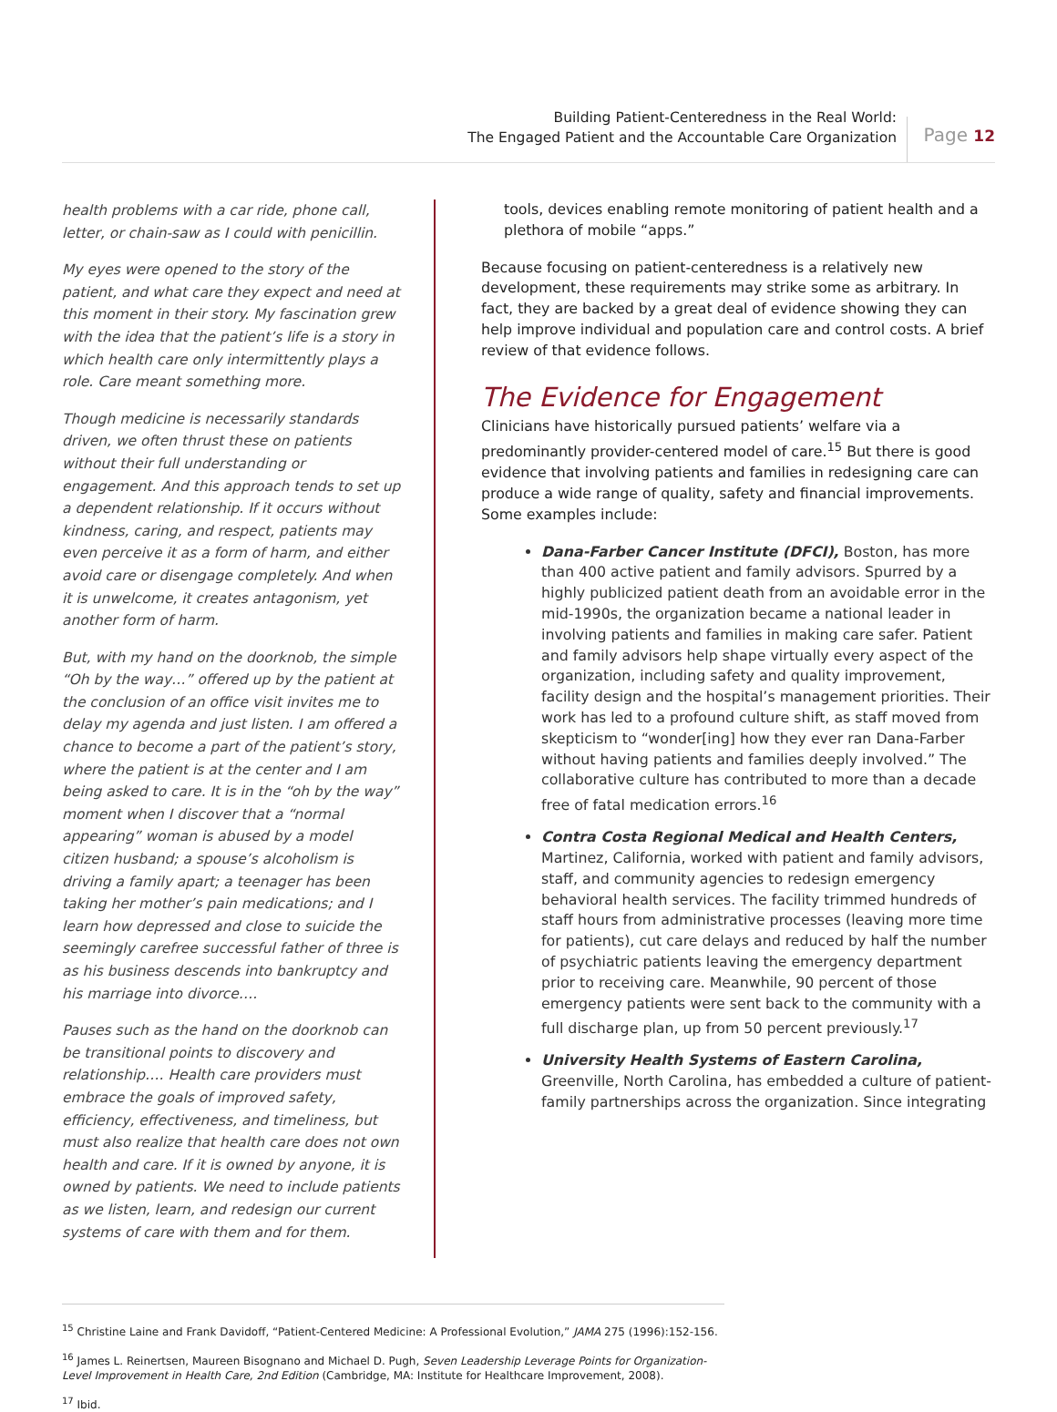Building Patient-Centeredness in the Real World:
The Engaged Patient and the Accountable Care Organization
Page 12
health problems with a car ride, phone call, letter, or chain-saw as I could with penicillin.
My eyes were opened to the story of the patient, and what care they expect and need at this moment in their story. My fascination grew with the idea that the patient’s life is a story in which health care only intermittently plays a role. Care meant something more.
Though medicine is necessarily standards driven, we often thrust these on patients without their full understanding or engagement. And this approach tends to set up a dependent relationship. If it occurs without kindness, caring, and respect, patients may even perceive it as a form of harm, and either avoid care or disengage completely. And when it is unwelcome, it creates antagonism, yet another form of harm.
But, with my hand on the doorknob, the simple “Oh by the way…” offered up by the patient at the conclusion of an office visit invites me to delay my agenda and just listen. I am offered a chance to become a part of the patient’s story, where the patient is at the center and I am being asked to care. It is in the “oh by the way” moment when I discover that a “normal appearing” woman is abused by a model citizen husband; a spouse’s alcoholism is driving a family apart; a teenager has been taking her mother’s pain medications; and I learn how depressed and close to suicide the seemingly carefree successful father of three is as his business descends into bankruptcy and his marriage into divorce….
Pauses such as the hand on the doorknob can be transitional points to discovery and relationship…. Health care providers must embrace the goals of improved safety, efficiency, effectiveness, and timeliness, but must also realize that health care does not own health and care. If it is owned by anyone, it is owned by patients. We need to include patients as we listen, learn, and redesign our current systems of care with them and for them.
tools, devices enabling remote monitoring of patient health and a plethora of mobile “apps.”
Because focusing on patient-centeredness is a relatively new development, these requirements may strike some as arbitrary. In fact, they are backed by a great deal of evidence showing they can help improve individual and population care and control costs. A brief review of that evidence follows.
The Evidence for Engagement
Clinicians have historically pursued patients’ welfare via a predominantly provider-centered model of care.<sup>15</sup> But there is good evidence that involving patients and families in redesigning care can produce a wide range of quality, safety and financial improvements. Some examples include:
Dana-Farber Cancer Institute (DFCI), Boston, has more than 400 active patient and family advisors. Spurred by a highly publicized patient death from an avoidable error in the mid-1990s, the organization became a national leader in involving patients and families in making care safer. Patient and family advisors help shape virtually every aspect of the organization, including safety and quality improvement, facility design and the hospital’s management priorities. Their work has led to a profound culture shift, as staff moved from skepticism to “wonder[ing] how they ever ran Dana-Farber without having patients and families deeply involved.” The collaborative culture has contributed to more than a decade free of fatal medication errors.<sup>16</sup>
Contra Costa Regional Medical and Health Centers, Martinez, California, worked with patient and family advisors, staff, and community agencies to redesign emergency behavioral health services. The facility trimmed hundreds of staff hours from administrative processes (leaving more time for patients), cut care delays and reduced by half the number of psychiatric patients leaving the emergency department prior to receiving care. Meanwhile, 90 percent of those emergency patients were sent back to the community with a full discharge plan, up from 50 percent previously.<sup>17</sup>
University Health Systems of Eastern Carolina, Greenville, North Carolina, has embedded a culture of patient-family partnerships across the organization. Since integrating
<sup>15</sup> Christine Laine and Frank Davidoff, “Patient-Centered Medicine: A Professional Evolution,” JAMA 275 (1996):152-156.
<sup>16</sup> James L. Reinertsen, Maureen Bisognano and Michael D. Pugh, Seven Leadership Leverage Points for Organization-Level Improvement in Health Care, 2nd Edition (Cambridge, MA: Institute for Healthcare Improvement, 2008).
<sup>17</sup> Ibid.